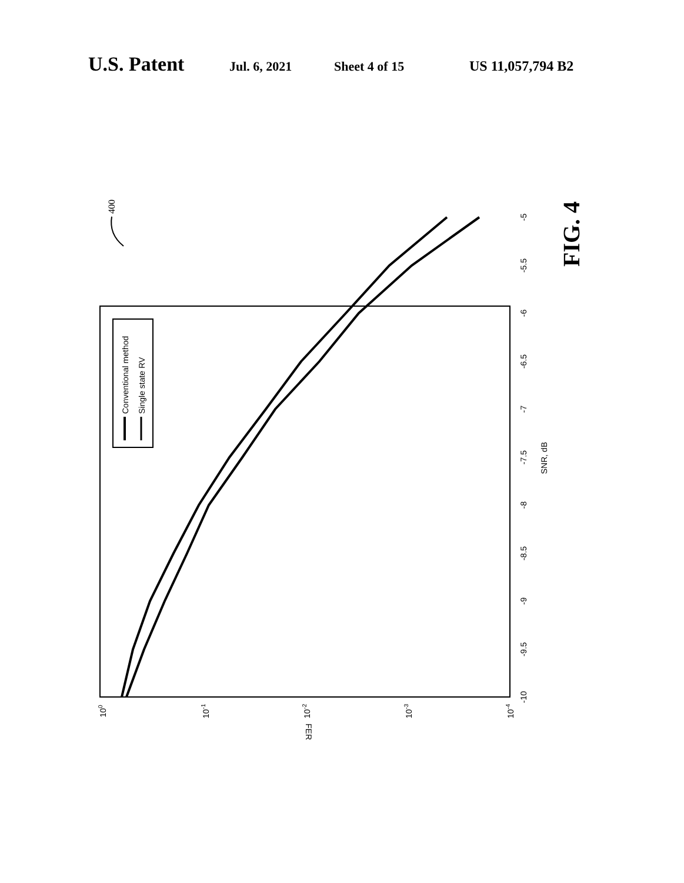U.S. Patent Jul. 6, 2021 Sheet 4 of 15 US 11,057,794 B2
400
FIG. 4
-10
-9.5
-9
-8.5
-8
-7.5
-7
-6.5
-6
-5.5
-5
SNR, dB
100
10-1
10-2
10-3
10-4
FER
Conventional method
Single state RV